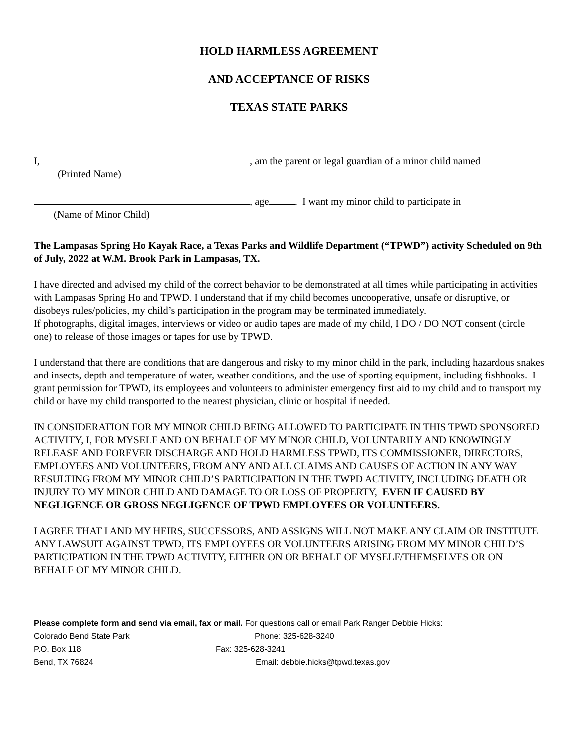HOLD HARMLESS AGREEMENT
AND ACCEPTANCE OF RISKS
TEXAS STATE PARKS
I, , am the parent or legal guardian of a minor child named
(Printed Name)
, age . I want my minor child to participate in
(Name of Minor Child)
The Lampasas Spring Ho Kayak Race, a Texas Parks and Wildlife Department (“TPWD”) activity Scheduled on 9th of July, 2022 at W.M. Brook Park in Lampasas, TX.
I have directed and advised my child of the correct behavior to be demonstrated at all times while participating in activities with Lampasas Spring Ho and TPWD. I understand that if my child becomes uncooperative, unsafe or disruptive, or disobeys rules/policies, my child’s participation in the program may be terminated immediately.
If photographs, digital images, interviews or video or audio tapes are made of my child, I DO / DO NOT consent (circle one) to release of those images or tapes for use by TPWD.
I understand that there are conditions that are dangerous and risky to my minor child in the park, including hazardous snakes and insects, depth and temperature of water, weather conditions, and the use of sporting equipment, including fishhooks. I grant permission for TPWD, its employees and volunteers to administer emergency first aid to my child and to transport my child or have my child transported to the nearest physician, clinic or hospital if needed.
IN CONSIDERATION FOR MY MINOR CHILD BEING ALLOWED TO PARTICIPATE IN THIS TPWD SPONSORED ACTIVITY, I, FOR MYSELF AND ON BEHALF OF MY MINOR CHILD, VOLUNTARILY AND KNOWINGLY RELEASE AND FOREVER DISCHARGE AND HOLD HARMLESS TPWD, ITS COMMISSIONER, DIRECTORS, EMPLOYEES AND VOLUNTEERS, FROM ANY AND ALL CLAIMS AND CAUSES OF ACTION IN ANY WAY RESULTING FROM MY MINOR CHILD’S PARTICIPATION IN THE TWPD ACTIVITY, INCLUDING DEATH OR INJURY TO MY MINOR CHILD AND DAMAGE TO OR LOSS OF PROPERTY, EVEN IF CAUSED BY NEGLIGENCE OR GROSS NEGLIGENCE OF TPWD EMPLOYEES OR VOLUNTEERS.
I AGREE THAT I AND MY HEIRS, SUCCESSORS, AND ASSIGNS WILL NOT MAKE ANY CLAIM OR INSTITUTE ANY LAWSUIT AGAINST TPWD, ITS EMPLOYEES OR VOLUNTEERS ARISING FROM MY MINOR CHILD’S PARTICIPATION IN THE TPWD ACTIVITY, EITHER ON OR BEHALF OF MYSELF/THEMSELVES OR ON BEHALF OF MY MINOR CHILD.
Please complete form and send via email, fax or mail. For questions call or email Park Ranger Debbie Hicks:
Colorado Bend State Park Phone: 325-628-3240
P.O. Box 118 Fax: 325-628-3241
Bend, TX 76824 Email: debbie.hicks@tpwd.texas.gov